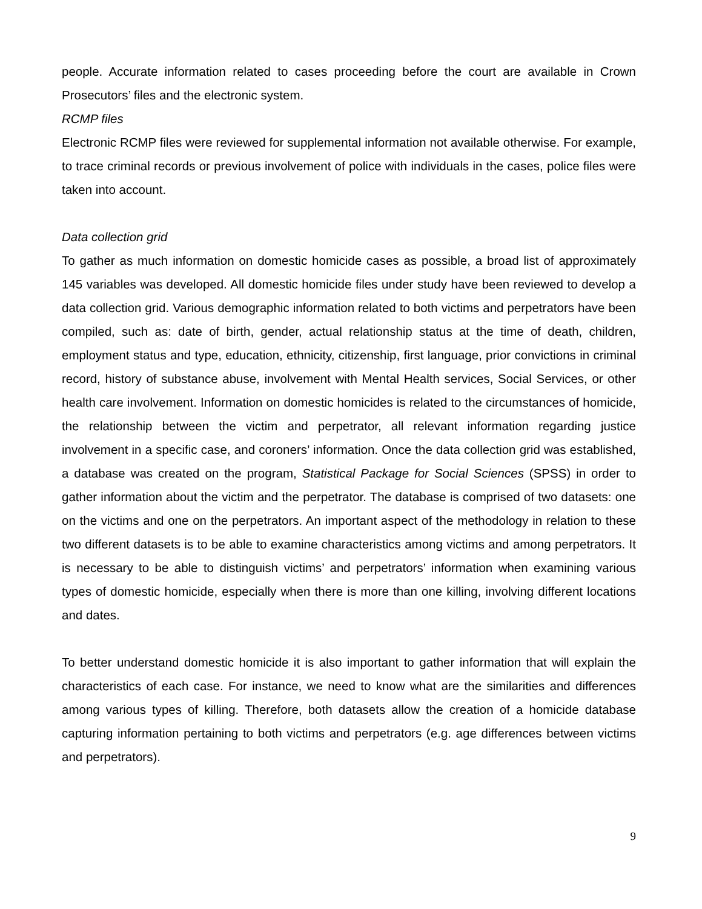people. Accurate information related to cases proceeding before the court are available in Crown Prosecutors’ files and the electronic system.
RCMP files
Electronic RCMP files were reviewed for supplemental information not available otherwise. For example, to trace criminal records or previous involvement of police with individuals in the cases, police files were taken into account.
Data collection grid
To gather as much information on domestic homicide cases as possible, a broad list of approximately 145 variables was developed. All domestic homicide files under study have been reviewed to develop a data collection grid. Various demographic information related to both victims and perpetrators have been compiled, such as: date of birth, gender, actual relationship status at the time of death, children, employment status and type, education, ethnicity, citizenship, first language, prior convictions in criminal record, history of substance abuse, involvement with Mental Health services, Social Services, or other health care involvement. Information on domestic homicides is related to the circumstances of homicide, the relationship between the victim and perpetrator, all relevant information regarding justice involvement in a specific case, and coroners’ information. Once the data collection grid was established, a database was created on the program, Statistical Package for Social Sciences (SPSS) in order to gather information about the victim and the perpetrator. The database is comprised of two datasets: one on the victims and one on the perpetrators. An important aspect of the methodology in relation to these two different datasets is to be able to examine characteristics among victims and among perpetrators. It is necessary to be able to distinguish victims’ and perpetrators’ information when examining various types of domestic homicide, especially when there is more than one killing, involving different locations and dates.
To better understand domestic homicide it is also important to gather information that will explain the characteristics of each case. For instance, we need to know what are the similarities and differences among various types of killing. Therefore, both datasets allow the creation of a homicide database capturing information pertaining to both victims and perpetrators (e.g. age differences between victims and perpetrators).
9